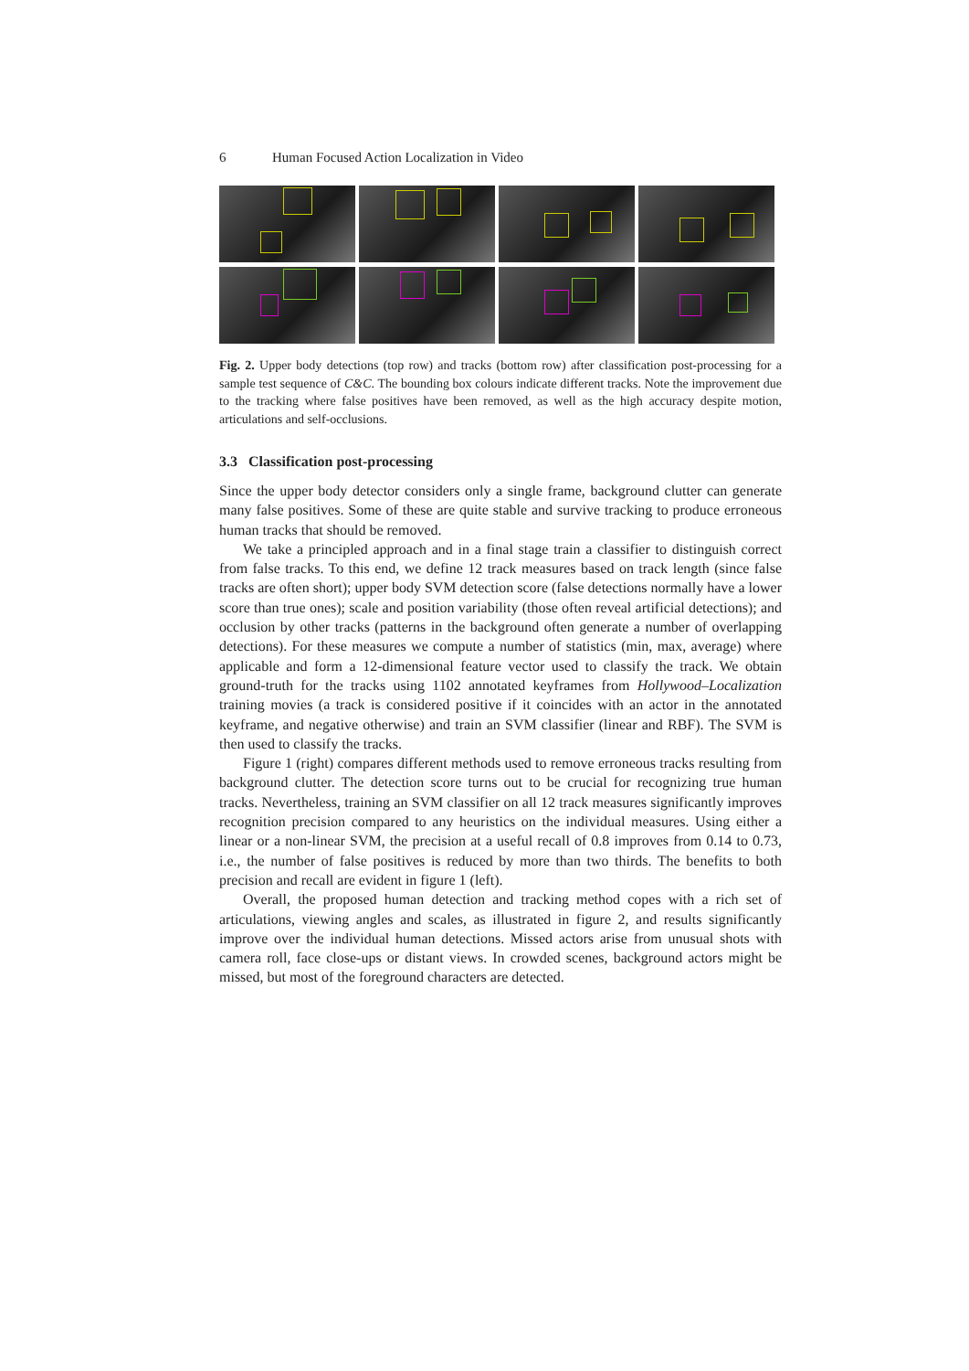6 Human Focused Action Localization in Video
Fig. 2. Upper body detections (top row) and tracks (bottom row) after classification post-processing for a sample test sequence of C&C. The bounding box colours indicate different tracks. Note the improvement due to the tracking where false positives have been removed, as well as the high accuracy despite motion, articulations and self-occlusions.
3.3 Classification post-processing
Since the upper body detector considers only a single frame, background clutter can generate many false positives. Some of these are quite stable and survive tracking to produce erroneous human tracks that should be removed.
We take a principled approach and in a final stage train a classifier to distinguish correct from false tracks. To this end, we define 12 track measures based on track length (since false tracks are often short); upper body SVM detection score (false detections normally have a lower score than true ones); scale and position variability (those often reveal artificial detections); and occlusion by other tracks (patterns in the background often generate a number of overlapping detections). For these measures we compute a number of statistics (min, max, average) where applicable and form a 12-dimensional feature vector used to classify the track. We obtain ground-truth for the tracks using 1102 annotated keyframes from Hollywood–Localization training movies (a track is considered positive if it coincides with an actor in the annotated keyframe, and negative otherwise) and train an SVM classifier (linear and RBF). The SVM is then used to classify the tracks.
Figure 1 (right) compares different methods used to remove erroneous tracks resulting from background clutter. The detection score turns out to be crucial for recognizing true human tracks. Nevertheless, training an SVM classifier on all 12 track measures significantly improves recognition precision compared to any heuristics on the individual measures. Using either a linear or a non-linear SVM, the precision at a useful recall of 0.8 improves from 0.14 to 0.73, i.e., the number of false positives is reduced by more than two thirds. The benefits to both precision and recall are evident in figure 1 (left).
Overall, the proposed human detection and tracking method copes with a rich set of articulations, viewing angles and scales, as illustrated in figure 2, and results significantly improve over the individual human detections. Missed actors arise from unusual shots with camera roll, face close-ups or distant views. In crowded scenes, background actors might be missed, but most of the foreground characters are detected.